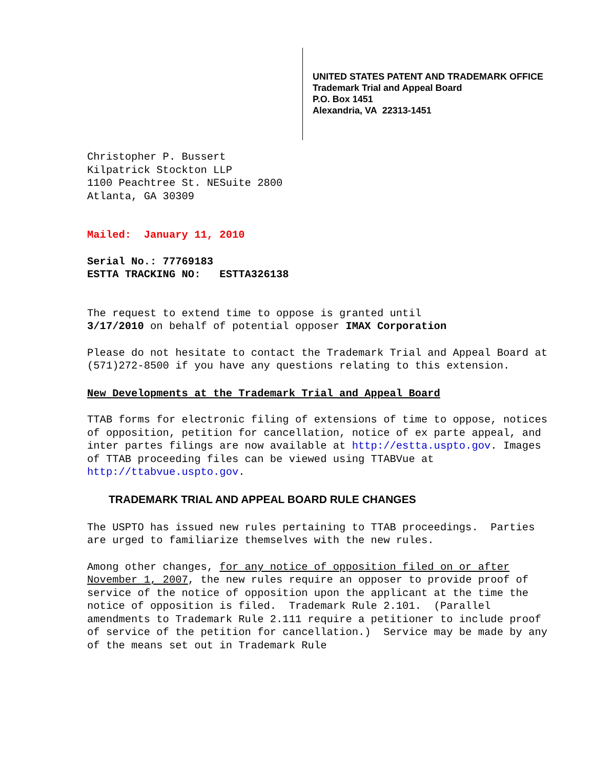UNITED STATES PATENT AND TRADEMARK OFFICE
Trademark Trial and Appeal Board
P.O. Box 1451
Alexandria, VA 22313-1451
Christopher P. Bussert
Kilpatrick Stockton LLP
1100 Peachtree St. NESuite 2800
Atlanta, GA 30309
Mailed: January 11, 2010
Serial No.: 77769183
ESTTA TRACKING NO: ESTTA326138
The request to extend time to oppose is granted until
3/17/2010 on behalf of potential opposer IMAX Corporation
Please do not hesitate to contact the Trademark Trial and Appeal Board at (571)272-8500 if you have any questions relating to this extension.
New Developments at the Trademark Trial and Appeal Board
TTAB forms for electronic filing of extensions of time to oppose, notices of opposition, petition for cancellation, notice of ex parte appeal, and inter partes filings are now available at http://estta.uspto.gov. Images of TTAB proceeding files can be viewed using TTABVue at http://ttabvue.uspto.gov.
TRADEMARK TRIAL AND APPEAL BOARD RULE CHANGES
The USPTO has issued new rules pertaining to TTAB proceedings. Parties are urged to familiarize themselves with the new rules.
Among other changes, for any notice of opposition filed on or after November 1, 2007, the new rules require an opposer to provide proof of service of the notice of opposition upon the applicant at the time the notice of opposition is filed. Trademark Rule 2.101. (Parallel amendments to Trademark Rule 2.111 require a petitioner to include proof of service of the petition for cancellation.) Service may be made by any of the means set out in Trademark Rule